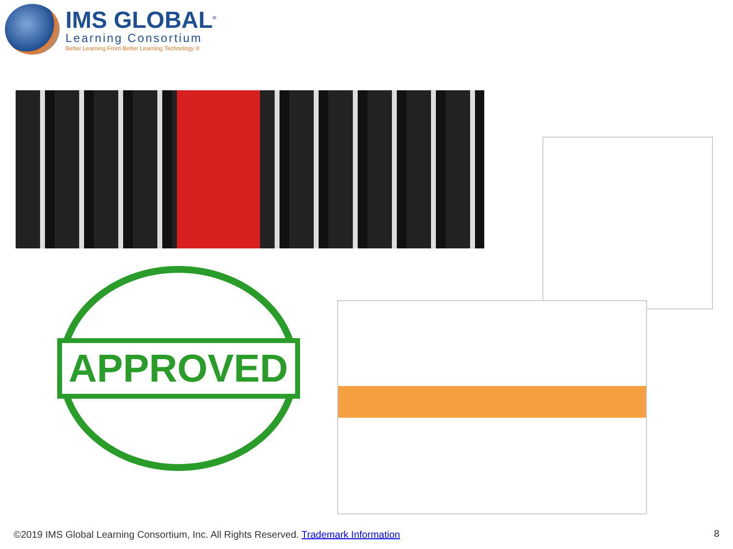IMS GLOBAL<sup>®</sup>
Learning Consortium
Better Learning From Better Learning Technology ®
APPROVED
©2019 IMS Global Learning Consortium, Inc. All Rights Reserved. Trademark Information
8